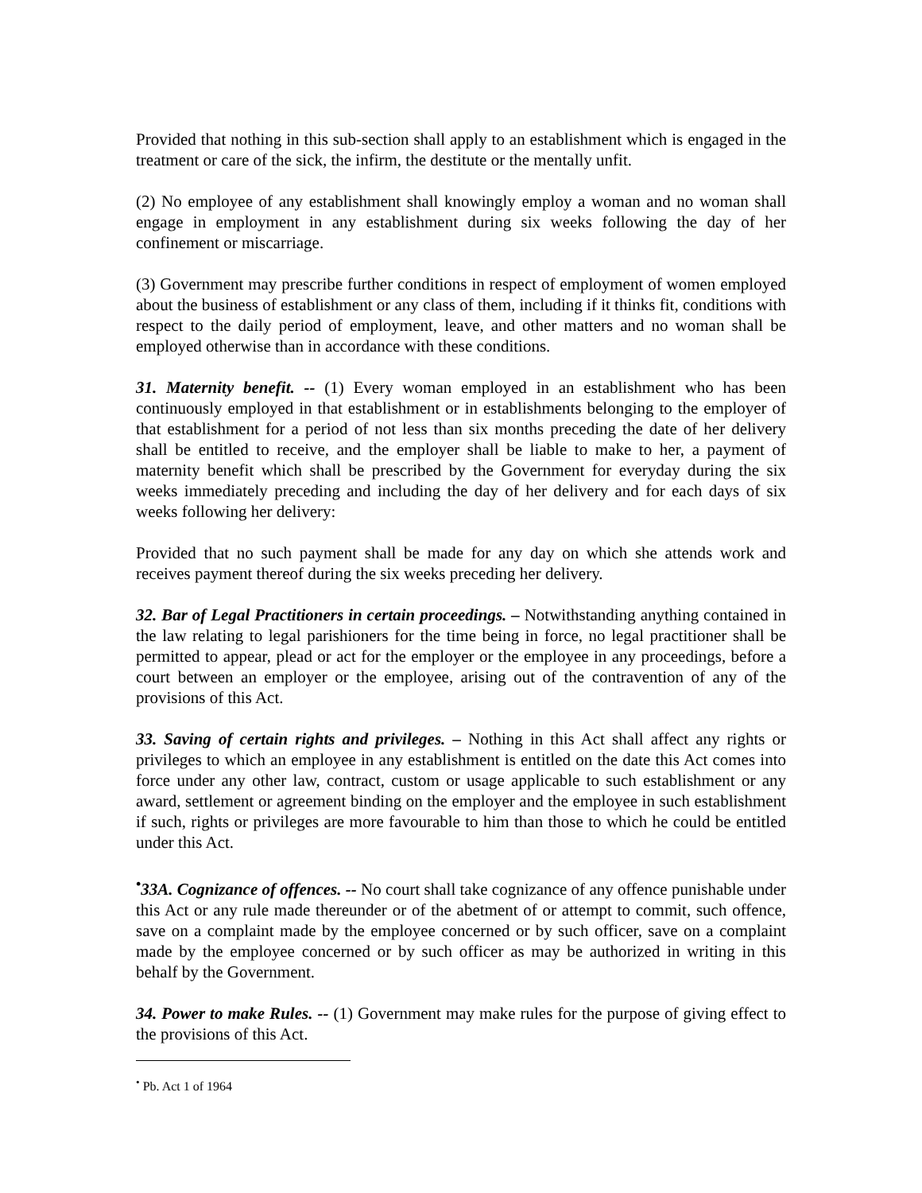Provided that nothing in this sub-section shall apply to an establishment which is engaged in the treatment or care of the sick, the infirm, the destitute or the mentally unfit.
(2) No employee of any establishment shall knowingly employ a woman and no woman shall engage in employment in any establishment during six weeks following the day of her confinement or miscarriage.
(3) Government may prescribe further conditions in respect of employment of women employed about the business of establishment or any class of them, including if it thinks fit, conditions with respect to the daily period of employment, leave, and other matters and no woman shall be employed otherwise than in accordance with these conditions.
31. Maternity benefit. -- (1) Every woman employed in an establishment who has been continuously employed in that establishment or in establishments belonging to the employer of that establishment for a period of not less than six months preceding the date of her delivery shall be entitled to receive, and the employer shall be liable to make to her, a payment of maternity benefit which shall be prescribed by the Government for everyday during the six weeks immediately preceding and including the day of her delivery and for each days of six weeks following her delivery:
Provided that no such payment shall be made for any day on which she attends work and receives payment thereof during the six weeks preceding her delivery.
32. Bar of Legal Practitioners in certain proceedings. – Notwithstanding anything contained in the law relating to legal parishioners for the time being in force, no legal practitioner shall be permitted to appear, plead or act for the employer or the employee in any proceedings, before a court between an employer or the employee, arising out of the contravention of any of the provisions of this Act.
33. Saving of certain rights and privileges. – Nothing in this Act shall affect any rights or privileges to which an employee in any establishment is entitled on the date this Act comes into force under any other law, contract, custom or usage applicable to such establishment or any award, settlement or agreement binding on the employer and the employee in such establishment if such, rights or privileges are more favourable to him than those to which he could be entitled under this Act.
<sup>•</sup>33A. Cognizance of offences. -- No court shall take cognizance of any offence punishable under this Act or any rule made thereunder or of the abetment of or attempt to commit, such offence, save on a complaint made by the employee concerned or by such officer, save on a complaint made by the employee concerned or by such officer as may be authorized in writing in this behalf by the Government.
34. Power to make Rules. -- (1) Government may make rules for the purpose of giving effect to the provisions of this Act.
<sup>•</sup> Pb. Act 1 of 1964